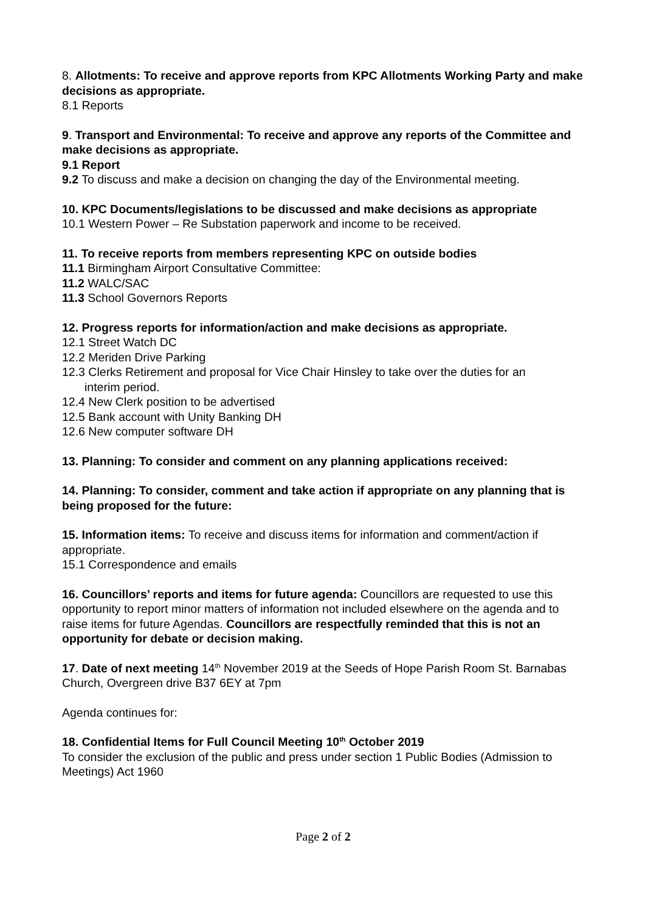8. Allotments: To receive and approve reports from KPC Allotments Working Party and make decisions as appropriate.
8.1 Reports
9. Transport and Environmental: To receive and approve any reports of the Committee and make decisions as appropriate.
9.1 Report
9.2 To discuss and make a decision on changing the day of the Environmental meeting.
10. KPC Documents/legislations to be discussed and make decisions as appropriate
10.1 Western Power – Re Substation paperwork and income to be received.
11. To receive reports from members representing KPC on outside bodies
11.1 Birmingham Airport Consultative Committee:
11.2 WALC/SAC
11.3 School Governors Reports
12. Progress reports for information/action and make decisions as appropriate.
12.1 Street Watch DC
12.2 Meriden Drive Parking
12.3 Clerks Retirement and proposal for Vice Chair Hinsley to take over the duties for an
interim period.
12.4 New Clerk position to be advertised
12.5 Bank account with Unity Banking DH
12.6 New computer software DH
13. Planning: To consider and comment on any planning applications received:
14. Planning: To consider, comment and take action if appropriate on any planning that is being proposed for the future:
15. Information items: To receive and discuss items for information and comment/action if appropriate.
15.1 Correspondence and emails
16. Councillors’ reports and items for future agenda: Councillors are requested to use this opportunity to report minor matters of information not included elsewhere on the agenda and to raise items for future Agendas. Councillors are respectfully reminded that this is not an opportunity for debate or decision making.
17. Date of next meeting 14<sup>th</sup> November 2019 at the Seeds of Hope Parish Room St. Barnabas Church, Overgreen drive B37 6EY at 7pm
Agenda continues for:
18. Confidential Items for Full Council Meeting 10<sup>th</sup> October 2019
To consider the exclusion of the public and press under section 1 Public Bodies (Admission to Meetings) Act 1960
Page 2 of 2